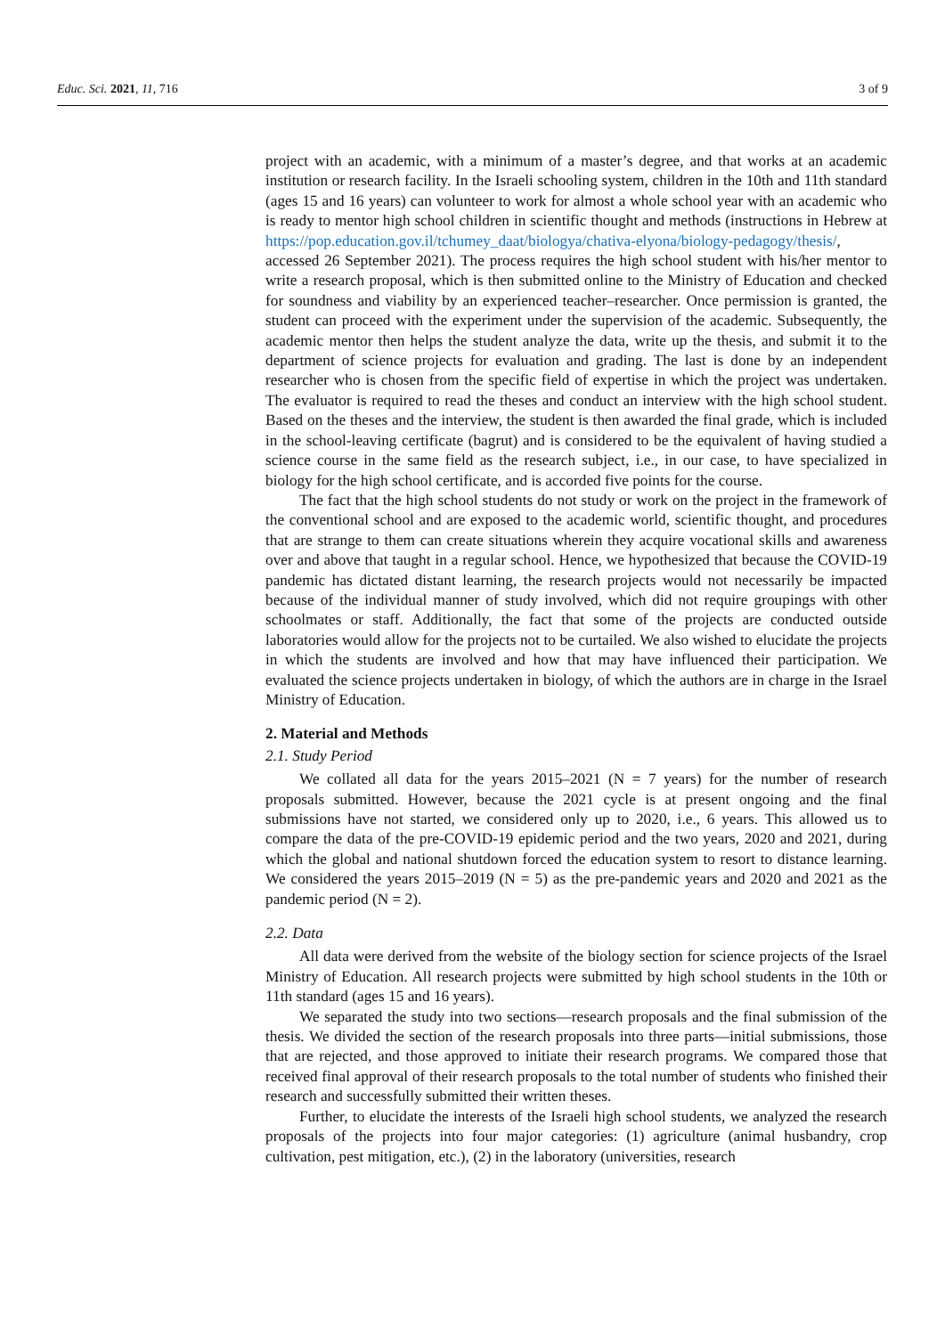Educ. Sci. 2021, 11, 716 3 of 9
project with an academic, with a minimum of a master’s degree, and that works at an academic institution or research facility. In the Israeli schooling system, children in the 10th and 11th standard (ages 15 and 16 years) can volunteer to work for almost a whole school year with an academic who is ready to mentor high school children in scientific thought and methods (instructions in Hebrew at https://pop.education.gov.il/tchumey_daat/biologya/chativa-elyona/biology-pedagogy/thesis/, accessed 26 September 2021). The process requires the high school student with his/her mentor to write a research proposal, which is then submitted online to the Ministry of Education and checked for soundness and viability by an experienced teacher–researcher. Once permission is granted, the student can proceed with the experiment under the supervision of the academic. Subsequently, the academic mentor then helps the student analyze the data, write up the thesis, and submit it to the department of science projects for evaluation and grading. The last is done by an independent researcher who is chosen from the specific field of expertise in which the project was undertaken. The evaluator is required to read the theses and conduct an interview with the high school student. Based on the theses and the interview, the student is then awarded the final grade, which is included in the school-leaving certificate (bagrut) and is considered to be the equivalent of having studied a science course in the same field as the research subject, i.e., in our case, to have specialized in biology for the high school certificate, and is accorded five points for the course.
The fact that the high school students do not study or work on the project in the framework of the conventional school and are exposed to the academic world, scientific thought, and procedures that are strange to them can create situations wherein they acquire vocational skills and awareness over and above that taught in a regular school. Hence, we hypothesized that because the COVID-19 pandemic has dictated distant learning, the research projects would not necessarily be impacted because of the individual manner of study involved, which did not require groupings with other schoolmates or staff. Additionally, the fact that some of the projects are conducted outside laboratories would allow for the projects not to be curtailed. We also wished to elucidate the projects in which the students are involved and how that may have influenced their participation. We evaluated the science projects undertaken in biology, of which the authors are in charge in the Israel Ministry of Education.
2. Material and Methods
2.1. Study Period
We collated all data for the years 2015–2021 (N = 7 years) for the number of research proposals submitted. However, because the 2021 cycle is at present ongoing and the final submissions have not started, we considered only up to 2020, i.e., 6 years. This allowed us to compare the data of the pre-COVID-19 epidemic period and the two years, 2020 and 2021, during which the global and national shutdown forced the education system to resort to distance learning. We considered the years 2015–2019 (N = 5) as the pre-pandemic years and 2020 and 2021 as the pandemic period (N = 2).
2.2. Data
All data were derived from the website of the biology section for science projects of the Israel Ministry of Education. All research projects were submitted by high school students in the 10th or 11th standard (ages 15 and 16 years).
We separated the study into two sections—research proposals and the final submission of the thesis. We divided the section of the research proposals into three parts—initial submissions, those that are rejected, and those approved to initiate their research programs. We compared those that received final approval of their research proposals to the total number of students who finished their research and successfully submitted their written theses.
Further, to elucidate the interests of the Israeli high school students, we analyzed the research proposals of the projects into four major categories: (1) agriculture (animal husbandry, crop cultivation, pest mitigation, etc.), (2) in the laboratory (universities, research